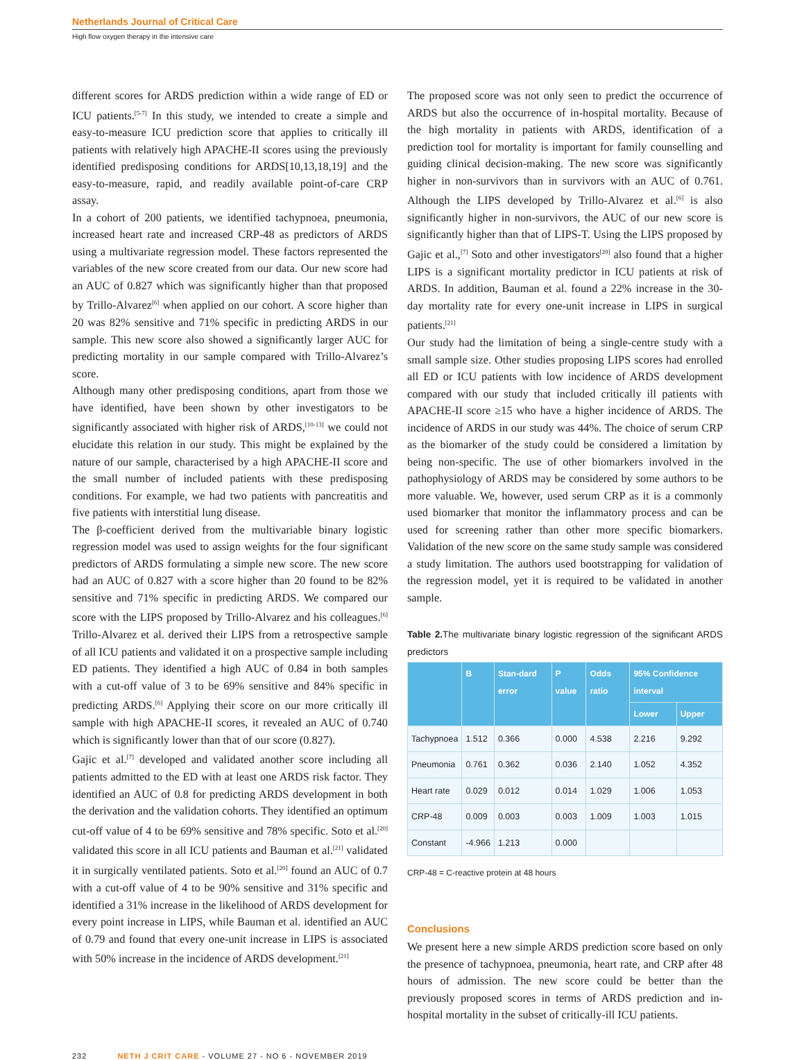Netherlands Journal of Critical Care
High flow oxygen therapy in the intensive care
different scores for ARDS prediction within a wide range of ED or ICU patients.<sup>[5-7]</sup> In this study, we intended to create a simple and easy-to-measure ICU prediction score that applies to critically ill patients with relatively high APACHE-II scores using the previously identified predisposing conditions for ARDS[10,13,18,19] and the easy-to-measure, rapid, and readily available point-of-care CRP assay.
In a cohort of 200 patients, we identified tachypnoea, pneumonia, increased heart rate and increased CRP-48 as predictors of ARDS using a multivariate regression model. These factors represented the variables of the new score created from our data. Our new score had an AUC of 0.827 which was significantly higher than that proposed by Trillo-Alvarez<sup>[6]</sup> when applied on our cohort. A score higher than 20 was 82% sensitive and 71% specific in predicting ARDS in our sample. This new score also showed a significantly larger AUC for predicting mortality in our sample compared with Trillo-Alvarez’s score.
Although many other predisposing conditions, apart from those we have identified, have been shown by other investigators to be significantly associated with higher risk of ARDS,<sup>[10-13]</sup> we could not elucidate this relation in our study. This might be explained by the nature of our sample, characterised by a high APACHE-II score and the small number of included patients with these predisposing conditions. For example, we had two patients with pancreatitis and five patients with interstitial lung disease.
The β-coefficient derived from the multivariable binary logistic regression model was used to assign weights for the four significant predictors of ARDS formulating a simple new score. The new score had an AUC of 0.827 with a score higher than 20 found to be 82% sensitive and 71% specific in predicting ARDS. We compared our score with the LIPS proposed by Trillo-Alvarez and his colleagues.<sup>[6]</sup> Trillo-Alvarez et al. derived their LIPS from a retrospective sample of all ICU patients and validated it on a prospective sample including ED patients. They identified a high AUC of 0.84 in both samples with a cut-off value of 3 to be 69% sensitive and 84% specific in predicting ARDS.<sup>[6]</sup> Applying their score on our more critically ill sample with high APACHE-II scores, it revealed an AUC of 0.740 which is significantly lower than that of our score (0.827).
Gajic et al.<sup>[7]</sup> developed and validated another score including all patients admitted to the ED with at least one ARDS risk factor. They identified an AUC of 0.8 for predicting ARDS development in both the derivation and the validation cohorts. They identified an optimum cut-off value of 4 to be 69% sensitive and 78% specific. Soto et al.<sup>[20]</sup> validated this score in all ICU patients and Bauman et al.<sup>[21]</sup> validated it in surgically ventilated patients. Soto et al.<sup>[20]</sup> found an AUC of 0.7 with a cut-off value of 4 to be 90% sensitive and 31% specific and identified a 31% increase in the likelihood of ARDS development for every point increase in LIPS, while Bauman et al. identified an AUC of 0.79 and found that every one-unit increase in LIPS is associated with 50% increase in the incidence of ARDS development.<sup>[21]</sup>
The proposed score was not only seen to predict the occurrence of ARDS but also the occurrence of in-hospital mortality. Because of the high mortality in patients with ARDS, identification of a prediction tool for mortality is important for family counselling and guiding clinical decision-making. The new score was significantly higher in non-survivors than in survivors with an AUC of 0.761. Although the LIPS developed by Trillo-Alvarez et al.<sup>[6]</sup> is also significantly higher in non-survivors, the AUC of our new score is significantly higher than that of LIPS-T. Using the LIPS proposed by Gajic et al.,<sup>[7]</sup> Soto and other investigators<sup>[20]</sup> also found that a higher LIPS is a significant mortality predictor in ICU patients at risk of ARDS. In addition, Bauman et al. found a 22% increase in the 30-day mortality rate for every one-unit increase in LIPS in surgical patients.<sup>[21]</sup>
Our study had the limitation of being a single-centre study with a small sample size. Other studies proposing LIPS scores had enrolled all ED or ICU patients with low incidence of ARDS development compared with our study that included critically ill patients with APACHE-II score ≥15 who have a higher incidence of ARDS. The incidence of ARDS in our study was 44%. The choice of serum CRP as the biomarker of the study could be considered a limitation by being non-specific. The use of other biomarkers involved in the pathophysiology of ARDS may be considered by some authors to be more valuable. We, however, used serum CRP as it is a commonly used biomarker that monitor the inflammatory process and can be used for screening rather than other more specific biomarkers. Validation of the new score on the same study sample was considered a study limitation. The authors used bootstrapping for validation of the regression model, yet it is required to be validated in another sample.
Table 2. The multivariate binary logistic regression of the significant ARDS predictors
| | B | Stan-dard error | P value | Odds ratio | 95% Confidence interval | |
| --- | --- | --- | --- | --- | --- | --- |
| | | | | | Lower | Upper |
| Tachypnoea | 1.512 | 0.366 | 0.000 | 4.538 | 2.216 | 9.292 |
| Pneumonia | 0.761 | 0.362 | 0.036 | 2.140 | 1.052 | 4.352 |
| Heart rate | 0.029 | 0.012 | 0.014 | 1.029 | 1.006 | 1.053 |
| CRP-48 | 0.009 | 0.003 | 0.003 | 1.009 | 1.003 | 1.015 |
| Constant | -4.966 | 1.213 | 0.000 | | | |
CRP-48 = C-reactive protein at 48 hours
Conclusions
We present here a new simple ARDS prediction score based on only the presence of tachypnoea, pneumonia, heart rate, and CRP after 48 hours of admission. The new score could be better than the previously proposed scores in terms of ARDS prediction and in-hospital mortality in the subset of critically-ill ICU patients.
232 NETH J CRIT CARE - VOLUME 27 - NO 6 - NOVEMBER 2019